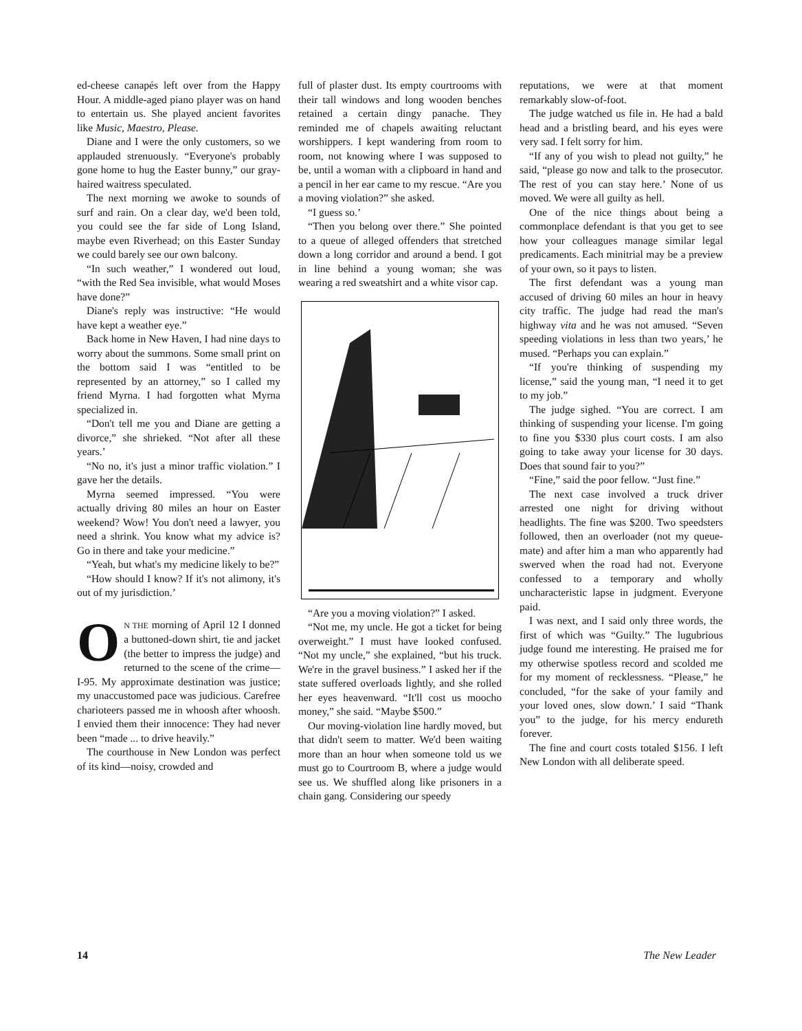ed-cheese canapés left over from the Happy Hour. A middle-aged piano player was on hand to entertain us. She played ancient favorites like Music, Maestro, Please.
Diane and I were the only customers, so we applauded strenuously. “Everyone's probably gone home to hug the Easter bunny,” our gray-haired waitress speculated.
The next morning we awoke to sounds of surf and rain. On a clear day, we'd been told, you could see the far side of Long Island, maybe even Riverhead; on this Easter Sunday we could barely see our own balcony.
“In such weather,” I wondered out loud, “with the Red Sea invisible, what would Moses have done?”
Diane's reply was instructive: “He would have kept a weather eye.”
Back home in New Haven, I had nine days to worry about the summons. Some small print on the bottom said I was “entitled to be represented by an attorney,” so I called my friend Myrna. I had forgotten what Myrna specialized in.
“Don't tell me you and Diane are getting a divorce,” she shrieked. “Not after all these years.’
“No no, it's just a minor traffic violation.” I gave her the details.
Myrna seemed impressed. “You were actually driving 80 miles an hour on Easter weekend? Wow! You don't need a lawyer, you need a shrink. You know what my advice is? Go in there and take your medicine.”
“Yeah, but what's my medicine likely to be?”
“How should I know? If it's not alimony, it's out of my jurisdiction.’
ON THE morning of April 12 I donned a buttoned-down shirt, tie and jacket (the better to impress the judge) and returned to the scene of the crime—I-95. My approximate destination was justice; my unaccustomed pace was judicious. Carefree charioteers passed me in whoosh after whoosh. I envied them their innocence: They had never been “made ... to drive heavily.”
The courthouse in New London was perfect of its kind—noisy, crowded and
full of plaster dust. Its empty courtrooms with their tall windows and long wooden benches retained a certain dingy panache. They reminded me of chapels awaiting reluctant worshippers. I kept wandering from room to room, not knowing where I was supposed to be, until a woman with a clipboard in hand and a pencil in her ear came to my rescue. “Are you a moving violation?” she asked.
“I guess so.’
“Then you belong over there.” She pointed to a queue of alleged offenders that stretched down a long corridor and around a bend. I got in line behind a young woman; she was wearing a red sweatshirt and a white visor cap.
“Are you a moving violation?” I asked.
“Not me, my uncle. He got a ticket for being overweight.” I must have looked confused. “Not my uncle,” she explained, “but his truck. We're in the gravel business.” I asked her if the state suffered overloads lightly, and she rolled her eyes heavenward. “It'll cost us moocho money,” she said. “Maybe $500.”
Our moving-violation line hardly moved, but that didn't seem to matter. We'd been waiting more than an hour when someone told us we must go to Courtroom B, where a judge would see us. We shuffled along like prisoners in a chain gang. Considering our speedy
reputations, we were at that moment remarkably slow-of-foot.
The judge watched us file in. He had a bald head and a bristling beard, and his eyes were very sad. I felt sorry for him.
“If any of you wish to plead not guilty,” he said, “please go now and talk to the prosecutor. The rest of you can stay here.’ None of us moved. We were all guilty as hell.
One of the nice things about being a commonplace defendant is that you get to see how your colleagues manage similar legal predicaments. Each minitrial may be a preview of your own, so it pays to listen.
The first defendant was a young man accused of driving 60 miles an hour in heavy city traffic. The judge had read the man's highway vita and he was not amused. “Seven speeding violations in less than two years,’ he mused. “Perhaps you can explain.”
“If you're thinking of suspending my license,” said the young man, “I need it to get to my job.”
The judge sighed. “You are correct. I am thinking of suspending your license. I'm going to fine you $330 plus court costs. I am also going to take away your license for 30 days. Does that sound fair to you?”
“Fine,” said the poor fellow. “Just fine.”
The next case involved a truck driver arrested one night for driving without headlights. The fine was $200. Two speedsters followed, then an overloader (not my queue-mate) and after him a man who apparently had swerved when the road had not. Everyone confessed to a temporary and wholly uncharacteristic lapse in judgment. Everyone paid.
I was next, and I said only three words, the first of which was “Guilty.” The lugubrious judge found me interesting. He praised me for my otherwise spotless record and scolded me for my moment of recklessness. “Please,” he concluded, “for the sake of your family and your loved ones, slow down.’ I said “Thank you” to the judge, for his mercy endureth forever.
The fine and court costs totaled $156. I left New London with all deliberate speed.
14 The New Leader